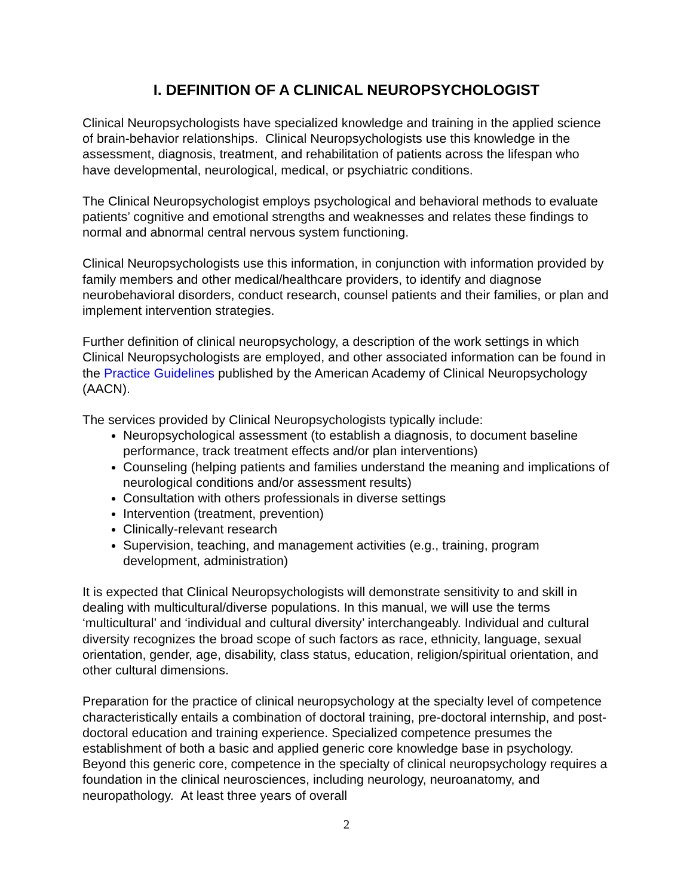I. DEFINITION OF A CLINICAL NEUROPSYCHOLOGIST
Clinical Neuropsychologists have specialized knowledge and training in the applied science of brain-behavior relationships. Clinical Neuropsychologists use this knowledge in the assessment, diagnosis, treatment, and rehabilitation of patients across the lifespan who have developmental, neurological, medical, or psychiatric conditions.
The Clinical Neuropsychologist employs psychological and behavioral methods to evaluate patients’ cognitive and emotional strengths and weaknesses and relates these findings to normal and abnormal central nervous system functioning.
Clinical Neuropsychologists use this information, in conjunction with information provided by family members and other medical/healthcare providers, to identify and diagnose neurobehavioral disorders, conduct research, counsel patients and their families, or plan and implement intervention strategies.
Further definition of clinical neuropsychology, a description of the work settings in which Clinical Neuropsychologists are employed, and other associated information can be found in the Practice Guidelines published by the American Academy of Clinical Neuropsychology (AACN).
The services provided by Clinical Neuropsychologists typically include:
Neuropsychological assessment (to establish a diagnosis, to document baseline performance, track treatment effects and/or plan interventions)
Counseling (helping patients and families understand the meaning and implications of neurological conditions and/or assessment results)
Consultation with others professionals in diverse settings
Intervention (treatment, prevention)
Clinically-relevant research
Supervision, teaching, and management activities (e.g., training, program development, administration)
It is expected that Clinical Neuropsychologists will demonstrate sensitivity to and skill in dealing with multicultural/diverse populations. In this manual, we will use the terms ‘multicultural’ and ‘individual and cultural diversity’ interchangeably. Individual and cultural diversity recognizes the broad scope of such factors as race, ethnicity, language, sexual orientation, gender, age, disability, class status, education, religion/spiritual orientation, and other cultural dimensions.
Preparation for the practice of clinical neuropsychology at the specialty level of competence characteristically entails a combination of doctoral training, pre-doctoral internship, and post-doctoral education and training experience. Specialized competence presumes the establishment of both a basic and applied generic core knowledge base in psychology. Beyond this generic core, competence in the specialty of clinical neuropsychology requires a foundation in the clinical neurosciences, including neurology, neuroanatomy, and neuropathology. At least three years of overall
2